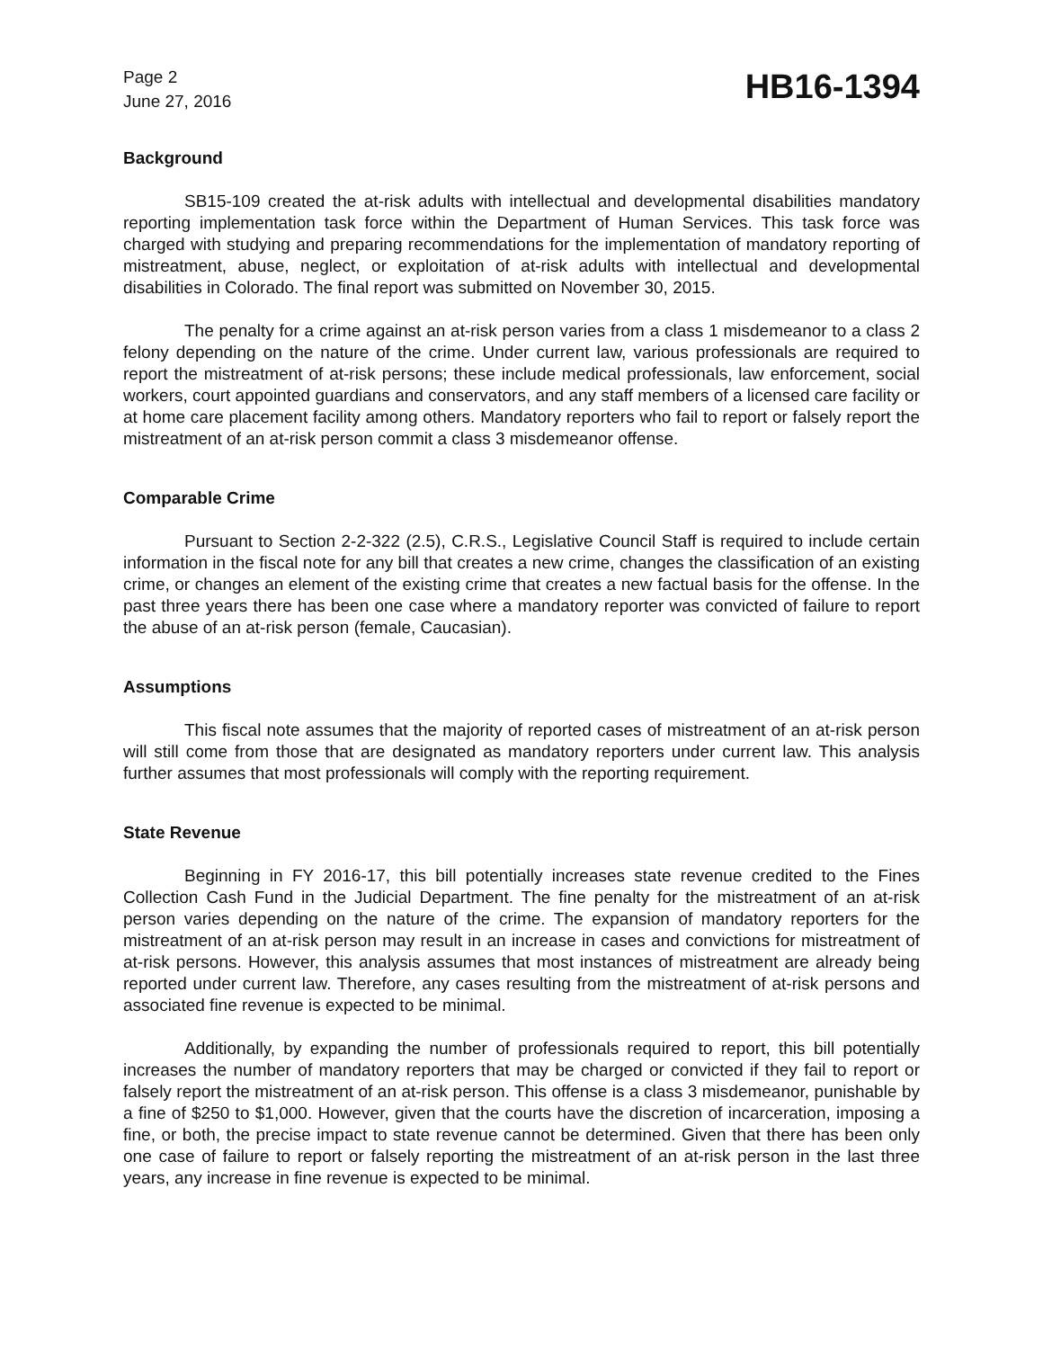Page 2
June 27, 2016
HB16-1394
Background
SB15-109 created the at-risk adults with intellectual and developmental disabilities mandatory reporting implementation task force within the Department of Human Services. This task force was charged with studying and preparing recommendations for the implementation of mandatory reporting of mistreatment, abuse, neglect, or exploitation of at-risk adults with intellectual and developmental disabilities in Colorado. The final report was submitted on November 30, 2015.
The penalty for a crime against an at-risk person varies from a class 1 misdemeanor to a class 2 felony depending on the nature of the crime. Under current law, various professionals are required to report the mistreatment of at-risk persons; these include medical professionals, law enforcement, social workers, court appointed guardians and conservators, and any staff members of a licensed care facility or at home care placement facility among others. Mandatory reporters who fail to report or falsely report the mistreatment of an at-risk person commit a class 3 misdemeanor offense.
Comparable Crime
Pursuant to Section 2-2-322 (2.5), C.R.S., Legislative Council Staff is required to include certain information in the fiscal note for any bill that creates a new crime, changes the classification of an existing crime, or changes an element of the existing crime that creates a new factual basis for the offense. In the past three years there has been one case where a mandatory reporter was convicted of failure to report the abuse of an at-risk person (female, Caucasian).
Assumptions
This fiscal note assumes that the majority of reported cases of mistreatment of an at-risk person will still come from those that are designated as mandatory reporters under current law. This analysis further assumes that most professionals will comply with the reporting requirement.
State Revenue
Beginning in FY 2016-17, this bill potentially increases state revenue credited to the Fines Collection Cash Fund in the Judicial Department. The fine penalty for the mistreatment of an at-risk person varies depending on the nature of the crime. The expansion of mandatory reporters for the mistreatment of an at-risk person may result in an increase in cases and convictions for mistreatment of at-risk persons. However, this analysis assumes that most instances of mistreatment are already being reported under current law. Therefore, any cases resulting from the mistreatment of at-risk persons and associated fine revenue is expected to be minimal.
Additionally, by expanding the number of professionals required to report, this bill potentially increases the number of mandatory reporters that may be charged or convicted if they fail to report or falsely report the mistreatment of an at-risk person. This offense is a class 3 misdemeanor, punishable by a fine of $250 to $1,000. However, given that the courts have the discretion of incarceration, imposing a fine, or both, the precise impact to state revenue cannot be determined. Given that there has been only one case of failure to report or falsely reporting the mistreatment of an at-risk person in the last three years, any increase in fine revenue is expected to be minimal.